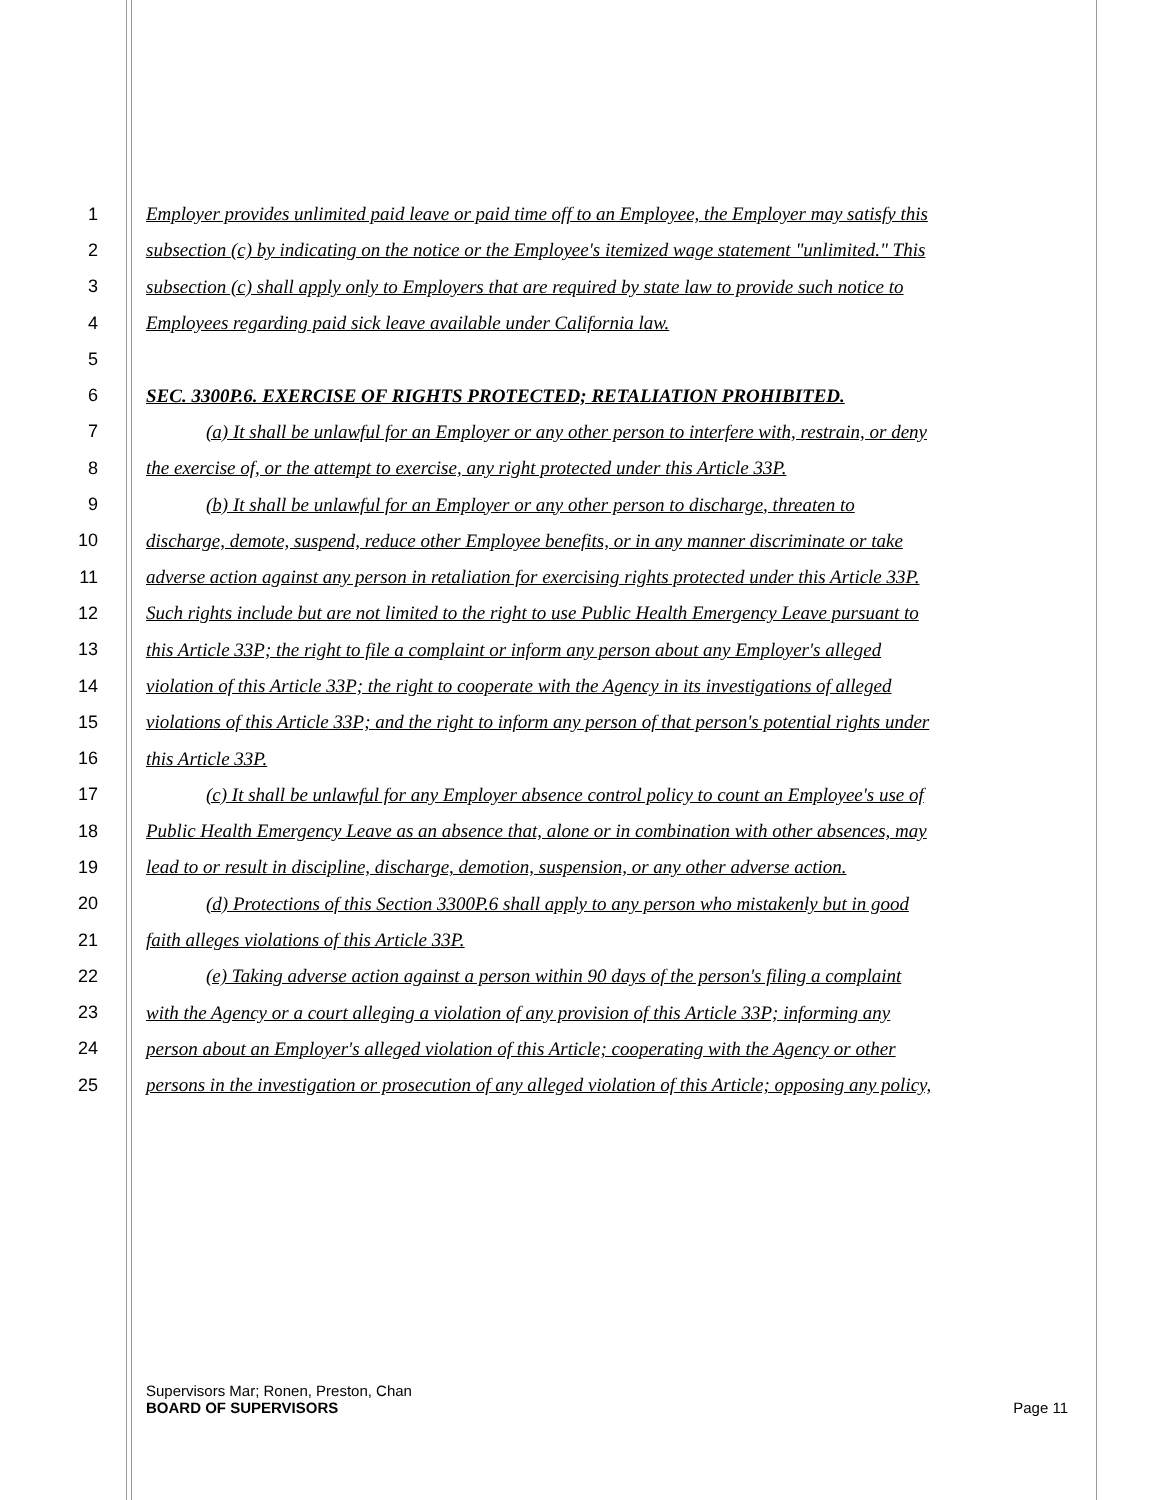1 Employer provides unlimited paid leave or paid time off to an Employee, the Employer may satisfy this
2 subsection (c) by indicating on the notice or the Employee's itemized wage statement "unlimited." This
3 subsection (c) shall apply only to Employers that are required by state law to provide such notice to
4 Employees regarding paid sick leave available under California law.
5
6 SEC. 3300P.6. EXERCISE OF RIGHTS PROTECTED; RETALIATION PROHIBITED.
7 (a) It shall be unlawful for an Employer or any other person to interfere with, restrain, or deny
8 the exercise of, or the attempt to exercise, any right protected under this Article 33P.
9 (b) It shall be unlawful for an Employer or any other person to discharge, threaten to
10 discharge, demote, suspend, reduce other Employee benefits, or in any manner discriminate or take
11 adverse action against any person in retaliation for exercising rights protected under this Article 33P.
12 Such rights include but are not limited to the right to use Public Health Emergency Leave pursuant to
13 this Article 33P; the right to file a complaint or inform any person about any Employer's alleged
14 violation of this Article 33P; the right to cooperate with the Agency in its investigations of alleged
15 violations of this Article 33P; and the right to inform any person of that person's potential rights under
16 this Article 33P.
17 (c) It shall be unlawful for any Employer absence control policy to count an Employee's use of
18 Public Health Emergency Leave as an absence that, alone or in combination with other absences, may
19 lead to or result in discipline, discharge, demotion, suspension, or any other adverse action.
20 (d) Protections of this Section 3300P.6 shall apply to any person who mistakenly but in good
21 faith alleges violations of this Article 33P.
22 (e) Taking adverse action against a person within 90 days of the person's filing a complaint
23 with the Agency or a court alleging a violation of any provision of this Article 33P; informing any
24 person about an Employer's alleged violation of this Article; cooperating with the Agency or other
25 persons in the investigation or prosecution of any alleged violation of this Article; opposing any policy,
Supervisors Mar; Ronen, Preston, Chan
BOARD OF SUPERVISORS Page 11